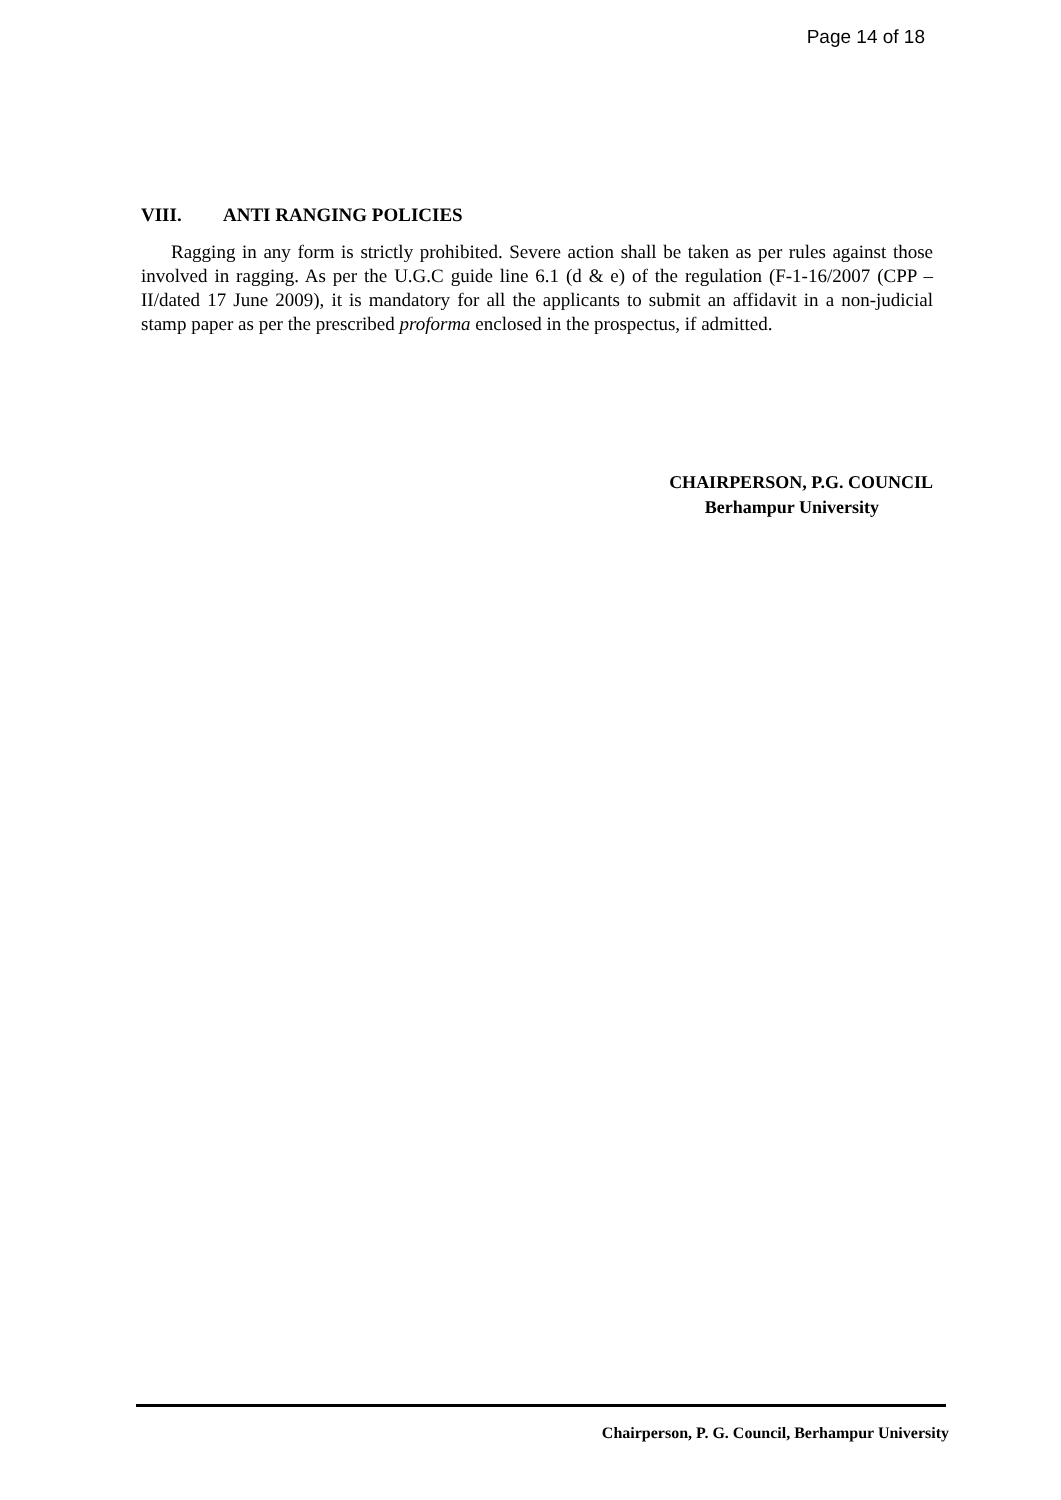Page 14 of 18
VIII. ANTI RANGING POLICIES
Ragging in any form is strictly prohibited. Severe action shall be taken as per rules against those involved in ragging. As per the U.G.C guide line 6.1 (d & e) of the regulation (F-1-16/2007 (CPP –II/dated 17 June 2009), it is mandatory for all the applicants to submit an affidavit in a non-judicial stamp paper as per the prescribed proforma enclosed in the prospectus, if admitted.
CHAIRPERSON, P.G. COUNCIL
Berhampur University
Chairperson, P. G. Council, Berhampur University